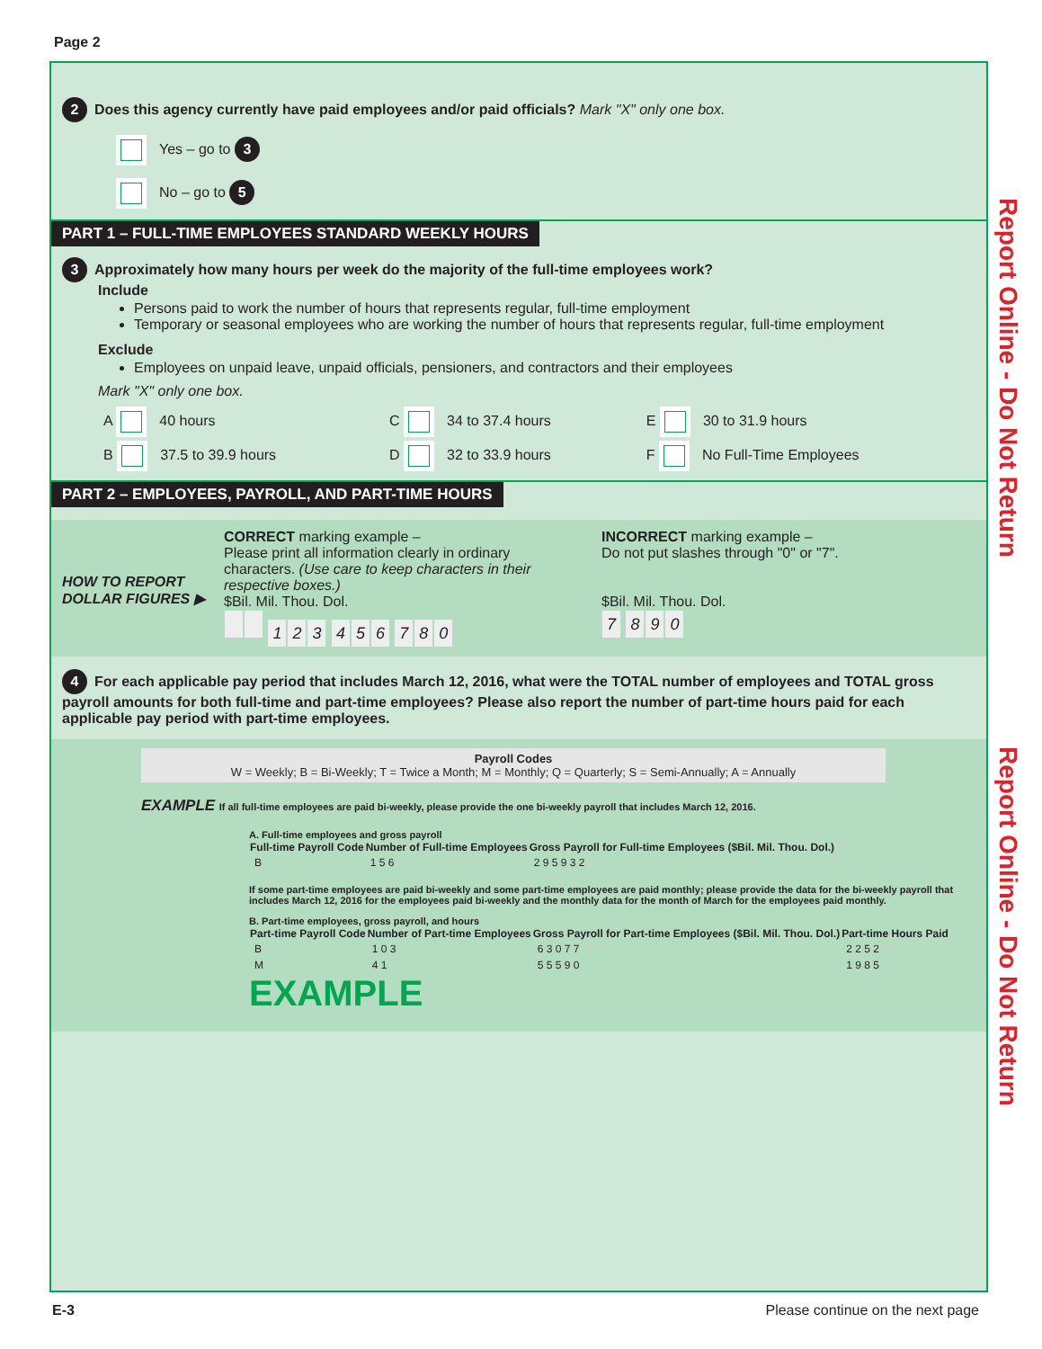Page 2
2 Does this agency currently have paid employees and/or paid officials? Mark "X" only one box.
Yes – go to 3
No – go to 5
PART 1 – FULL-TIME EMPLOYEES STANDARD WEEKLY HOURS
3 Approximately how many hours per week do the majority of the full-time employees work?
Include
Persons paid to work the number of hours that represents regular, full-time employment
Temporary or seasonal employees who are working the number of hours that represents regular, full-time employment
Exclude
Employees on unpaid leave, unpaid officials, pensioners, and contractors and their employees
Mark "X" only one box.
| A 40 hours | C 34 to 37.4 hours | E 30 to 31.9 hours |
| B 37.5 to 39.9 hours | D 32 to 33.9 hours | F No Full-Time Employees |
PART 2 – EMPLOYEES, PAYROLL, AND PART-TIME HOURS
HOW TO REPORT DOLLAR FIGURES ▶
CORRECT marking example –
Please print all information clearly in ordinary characters. (Use care to keep characters in their respective boxes.)
$Bil. Mil. Thou. Dol.
123 456 780
INCORRECT marking example –
Do not put slashes through "0" or "7".
$Bil. Mil. Thou. Dol.
7 890
4 For each applicable pay period that includes March 12, 2016, what were the TOTAL number of employees and TOTAL gross payroll amounts for both full-time and part-time employees? Please also report the number of part-time hours paid for each applicable pay period with part-time employees.
Payroll Codes
W = Weekly; B = Bi-Weekly; T = Twice a Month; M = Monthly; Q = Quarterly; S = Semi-Annually; A = Annually
EXAMPLE If all full-time employees are paid bi-weekly, please provide the one bi-weekly payroll that includes March 12, 2016.
A. Full-time employees and gross payroll
| Full-time Payroll Code | Number of Full-time Employees | Gross Payroll for Full-time Employees ($Bil. Mil. Thou. Dol.) |
| --- | --- | --- |
| B | 1 5 6 | 2 9 5 9 3 2 |
If some part-time employees are paid bi-weekly and some part-time employees are paid monthly; please provide the data for the bi-weekly payroll that includes March 12, 2016 for the employees paid bi-weekly and the monthly data for the month of March for the employees paid monthly.
B. Part-time employees, gross payroll, and hours
| Part-time Payroll Code | Number of Part-time Employees | Gross Payroll for Part-time Employees ($Bil. Mil. Thou. Dol.) | Part-time Hours Paid |
| --- | --- | --- | --- |
| B | 1 0 3 | 6 3 0 7 7 | 2 2 5 2 |
| M | 4 1 | 5 5 5 9 0 | 1 9 8 5 |
EXAMPLE
Report Online - Do Not Return
Report Online - Do Not Return
E-3
Please continue on the next page